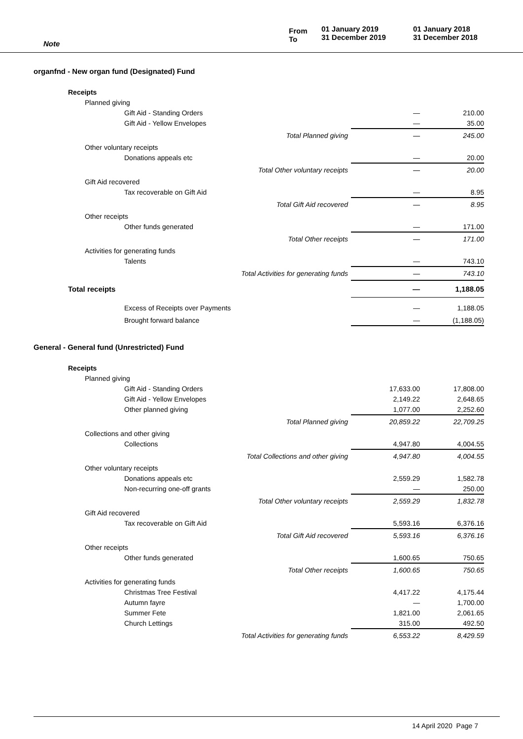Note
From
To
01 January 2019
31 December 2019
01 January 2018
31 December 2018
| organfnd - New organ fund (Designated) Fund | | | |
| Receipts | | | |
| Planned giving | | | |
| Gift Aid - Standing Orders | | — | 210.00 |
| Gift Aid - Yellow Envelopes | | — | 35.00 |
| | Total Planned giving | — | 245.00 |
| Other voluntary receipts | | | |
| Donations appeals etc | | — | 20.00 |
| | Total Other voluntary receipts | — | 20.00 |
| Gift Aid recovered | | | |
| Tax recoverable on Gift Aid | | — | 8.95 |
| | Total Gift Aid recovered | — | 8.95 |
| Other receipts | | | |
| Other funds generated | | — | 171.00 |
| | Total Other receipts | — | 171.00 |
| Activities for generating funds | | | |
| Talents | | — | 743.10 |
| | Total Activities for generating funds | — | 743.10 |
| Total receipts | | — | 1,188.05 |
| Excess of Receipts over Payments | | — | 1,188.05 |
| Brought forward balance | | — | (1,188.05) |
| General - General fund (Unrestricted) Fund | | | |
| Receipts | | | |
| Planned giving | | | |
| Gift Aid - Standing Orders | | 17,633.00 | 17,808.00 |
| Gift Aid - Yellow Envelopes | | 2,149.22 | 2,648.65 |
| Other planned giving | | 1,077.00 | 2,252.60 |
| | Total Planned giving | 20,859.22 | 22,709.25 |
| Collections and other giving | | | |
| Collections | | 4,947.80 | 4,004.55 |
| | Total Collections and other giving | 4,947.80 | 4,004.55 |
| Other voluntary receipts | | | |
| Donations appeals etc | | 2,559.29 | 1,582.78 |
| Non-recurring one-off grants | | — | 250.00 |
| | Total Other voluntary receipts | 2,559.29 | 1,832.78 |
| Gift Aid recovered | | | |
| Tax recoverable on Gift Aid | | 5,593.16 | 6,376.16 |
| | Total Gift Aid recovered | 5,593.16 | 6,376.16 |
| Other receipts | | | |
| Other funds generated | | 1,600.65 | 750.65 |
| | Total Other receipts | 1,600.65 | 750.65 |
| Activities for generating funds | | | |
| Christmas Tree Festival | | 4,417.22 | 4,175.44 |
| Autumn fayre | | — | 1,700.00 |
| Summer Fete | | 1,821.00 | 2,061.65 |
| Church Lettings | | 315.00 | 492.50 |
| | Total Activities for generating funds | 6,553.22 | 8,429.59 |
14 April 2020 Page 7